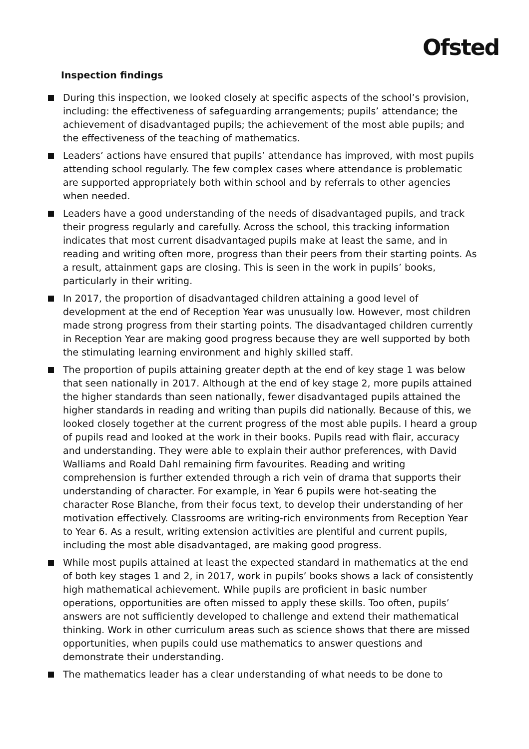Ofsted
Inspection findings
During this inspection, we looked closely at specific aspects of the school’s provision, including: the effectiveness of safeguarding arrangements; pupils’ attendance; the achievement of disadvantaged pupils; the achievement of the most able pupils; and the effectiveness of the teaching of mathematics.
Leaders’ actions have ensured that pupils’ attendance has improved, with most pupils attending school regularly. The few complex cases where attendance is problematic are supported appropriately both within school and by referrals to other agencies when needed.
Leaders have a good understanding of the needs of disadvantaged pupils, and track their progress regularly and carefully. Across the school, this tracking information indicates that most current disadvantaged pupils make at least the same, and in reading and writing often more, progress than their peers from their starting points. As a result, attainment gaps are closing. This is seen in the work in pupils’ books, particularly in their writing.
In 2017, the proportion of disadvantaged children attaining a good level of development at the end of Reception Year was unusually low. However, most children made strong progress from their starting points. The disadvantaged children currently in Reception Year are making good progress because they are well supported by both the stimulating learning environment and highly skilled staff.
The proportion of pupils attaining greater depth at the end of key stage 1 was below that seen nationally in 2017. Although at the end of key stage 2, more pupils attained the higher standards than seen nationally, fewer disadvantaged pupils attained the higher standards in reading and writing than pupils did nationally. Because of this, we looked closely together at the current progress of the most able pupils. I heard a group of pupils read and looked at the work in their books. Pupils read with flair, accuracy and understanding. They were able to explain their author preferences, with David Walliams and Roald Dahl remaining firm favourites. Reading and writing comprehension is further extended through a rich vein of drama that supports their understanding of character. For example, in Year 6 pupils were hot-seating the character Rose Blanche, from their focus text, to develop their understanding of her motivation effectively. Classrooms are writing-rich environments from Reception Year to Year 6. As a result, writing extension activities are plentiful and current pupils, including the most able disadvantaged, are making good progress.
While most pupils attained at least the expected standard in mathematics at the end of both key stages 1 and 2, in 2017, work in pupils’ books shows a lack of consistently high mathematical achievement. While pupils are proficient in basic number operations, opportunities are often missed to apply these skills. Too often, pupils’ answers are not sufficiently developed to challenge and extend their mathematical thinking. Work in other curriculum areas such as science shows that there are missed opportunities, when pupils could use mathematics to answer questions and demonstrate their understanding.
The mathematics leader has a clear understanding of what needs to be done to